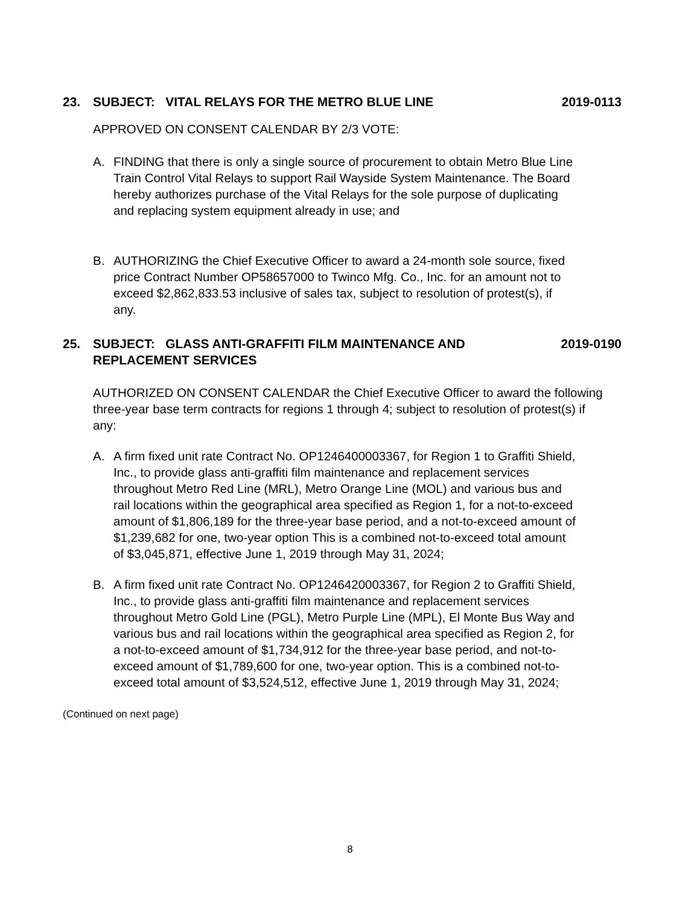23. SUBJECT: VITAL RELAYS FOR THE METRO BLUE LINE
2019-0113
APPROVED ON CONSENT CALENDAR BY 2/3 VOTE:
A. FINDING that there is only a single source of procurement to obtain Metro Blue Line Train Control Vital Relays to support Rail Wayside System Maintenance. The Board hereby authorizes purchase of the Vital Relays for the sole purpose of duplicating and replacing system equipment already in use; and
B. AUTHORIZING the Chief Executive Officer to award a 24-month sole source, fixed price Contract Number OP58657000 to Twinco Mfg. Co., Inc. for an amount not to exceed $2,862,833.53 inclusive of sales tax, subject to resolution of protest(s), if any.
25. SUBJECT: GLASS ANTI-GRAFFITI FILM MAINTENANCE AND REPLACEMENT SERVICES
2019-0190
AUTHORIZED ON CONSENT CALENDAR the Chief Executive Officer to award the following three-year base term contracts for regions 1 through 4; subject to resolution of protest(s) if any:
A. A firm fixed unit rate Contract No. OP1246400003367, for Region 1 to Graffiti Shield, Inc., to provide glass anti-graffiti film maintenance and replacement services throughout Metro Red Line (MRL), Metro Orange Line (MOL) and various bus and rail locations within the geographical area specified as Region 1, for a not-to-exceed amount of $1,806,189 for the three-year base period, and a not-to-exceed amount of $1,239,682 for one, two-year option This is a combined not-to-exceed total amount of $3,045,871, effective June 1, 2019 through May 31, 2024;
B. A firm fixed unit rate Contract No. OP1246420003367, for Region 2 to Graffiti Shield, Inc., to provide glass anti-graffiti film maintenance and replacement services throughout Metro Gold Line (PGL), Metro Purple Line (MPL), El Monte Bus Way and various bus and rail locations within the geographical area specified as Region 2, for a not-to-exceed amount of $1,734,912 for the three-year base period, and not-to-exceed amount of $1,789,600 for one, two-year option. This is a combined not-to-exceed total amount of $3,524,512, effective June 1, 2019 through May 31, 2024;
(Continued on next page)
8